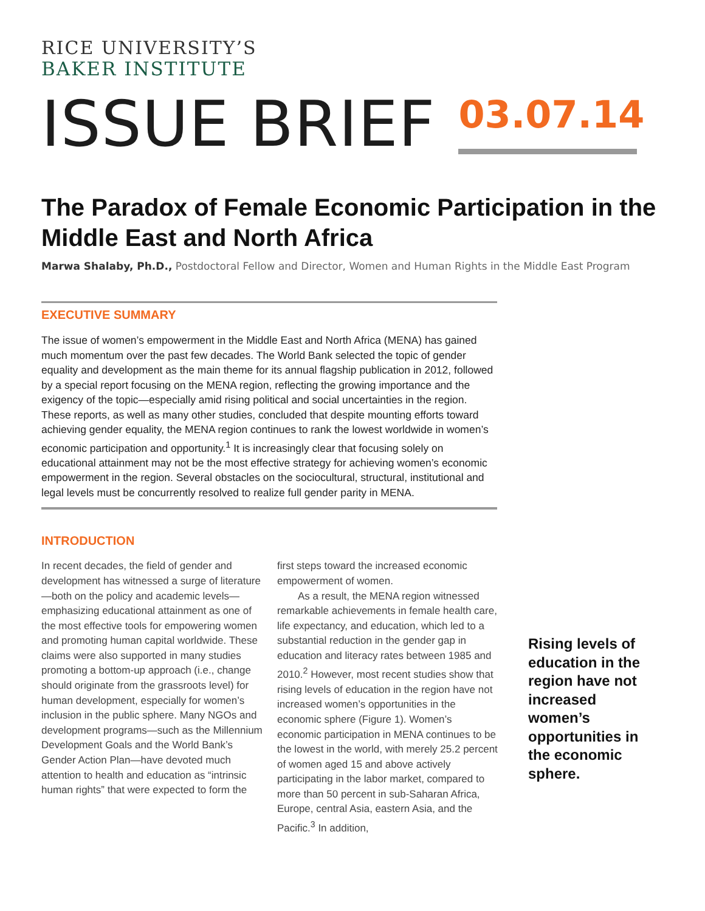RICE UNIVERSITY’S
BAKER INSTITUTE
ISSUE BRIEF
03.07.14
The Paradox of Female Economic Participation in the Middle East and North Africa
Marwa Shalaby, Ph.D., Postdoctoral Fellow and Director, Women and Human Rights in the Middle East Program
EXECUTIVE SUMMARY
The issue of women’s empowerment in the Middle East and North Africa (MENA) has gained much momentum over the past few decades. The World Bank selected the topic of gender equality and development as the main theme for its annual flagship publication in 2012, followed by a special report focusing on the MENA region, reflecting the growing importance and the exigency of the topic—especially amid rising political and social uncertainties in the region. These reports, as well as many other studies, concluded that despite mounting efforts toward achieving gender equality, the MENA region continues to rank the lowest worldwide in women’s economic participation and opportunity.<sup>1</sup> It is increasingly clear that focusing solely on educational attainment may not be the most effective strategy for achieving women’s economic empowerment in the region. Several obstacles on the sociocultural, structural, institutional and legal levels must be concurrently resolved to realize full gender parity in MENA.
INTRODUCTION
In recent decades, the field of gender and development has witnessed a surge of literature—both on the policy and academic levels—emphasizing educational attainment as one of the most effective tools for empowering women and promoting human capital worldwide. These claims were also supported in many studies promoting a bottom-up approach (i.e., change should originate from the grassroots level) for human development, especially for women’s inclusion in the public sphere. Many NGOs and development programs—such as the Millennium Development Goals and the World Bank’s Gender Action Plan—have devoted much attention to health and education as “intrinsic human rights” that were expected to form the
first steps toward the increased economic empowerment of women.
As a result, the MENA region witnessed remarkable achievements in female health care, life expectancy, and education, which led to a substantial reduction in the gender gap in education and literacy rates between 1985 and 2010.<sup>2</sup> However, most recent studies show that rising levels of education in the region have not increased women’s opportunities in the economic sphere (Figure 1). Women’s economic participation in MENA continues to be the lowest in the world, with merely 25.2 percent of women aged 15 and above actively participating in the labor market, compared to more than 50 percent in sub-Saharan Africa, Europe, central Asia, eastern Asia, and the Pacific.<sup>3</sup> In addition,
Rising levels of education in the region have not increased women’s opportunities in the economic sphere.